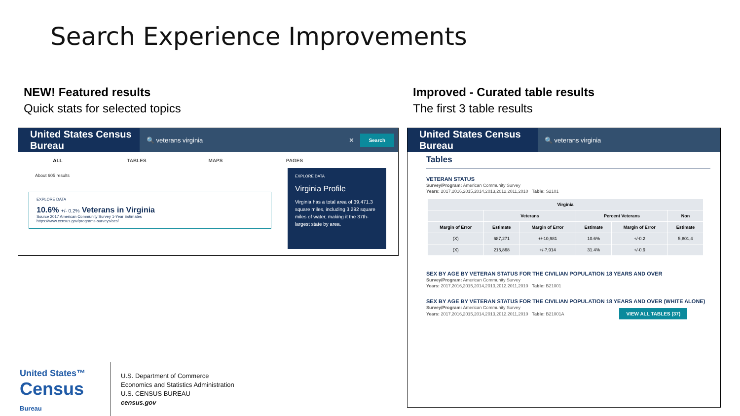Search Experience Improvements
NEW! Featured results
Quick stats for selected topics
Improved - Curated table results
The first 3 table results
United States Census Bureau
🔍 veterans virginia ✕ Search
ALL TABLES MAPS PAGES
About 605 results
EXPLORE DATA
10.6% +/- 0.2% Veterans in Virginia
Source 2017 American Community Survey 1-Year Estimates
https://www.census.gov/programs-surveys/acs/
EXPLORE DATA
Virginia Profile
Virginia has a total area of 39,471.3 square miles, including 3,292 square miles of water, making it the 37th-largest state by area.
United States Census Bureau
🔍 veterans virginia
Tables
VETERAN STATUS
Survey/Program: American Community Survey
Years: 2017,2016,2015,2014,2013,2012,2011,2010 Table: S2101
| Virginia | | | | | |
| --- | --- | --- | --- | --- | --- |
| | Veterans | | Percent Veterans | | Non |
| Margin of Error | Estimate | Margin of Error | Estimate | Margin of Error | Estimate |
| (X) | 687,271 | +/-10,981 | 10.6% | +/-0.2 | 5,801,4 |
| (X) | 215,868 | +/-7,914 | 31.4% | +/-0.9 | |
SEX BY AGE BY VETERAN STATUS FOR THE CIVILIAN POPULATION 18 YEARS AND OVER
Survey/Program: American Community Survey
Years: 2017,2016,2015,2014,2013,2012,2011,2010 Table: B21001
SEX BY AGE BY VETERAN STATUS FOR THE CIVILIAN POPULATION 18 YEARS AND OVER (WHITE ALONE)
Survey/Program: American Community Survey
Years: 2017,2016,2015,2014,2013,2012,2011,2010 Table: B21001A VIEW ALL TABLES (37)
United States™
Census
Bureau
U.S. Department of Commerce
Economics and Statistics Administration
U.S. CENSUS BUREAU
census.gov